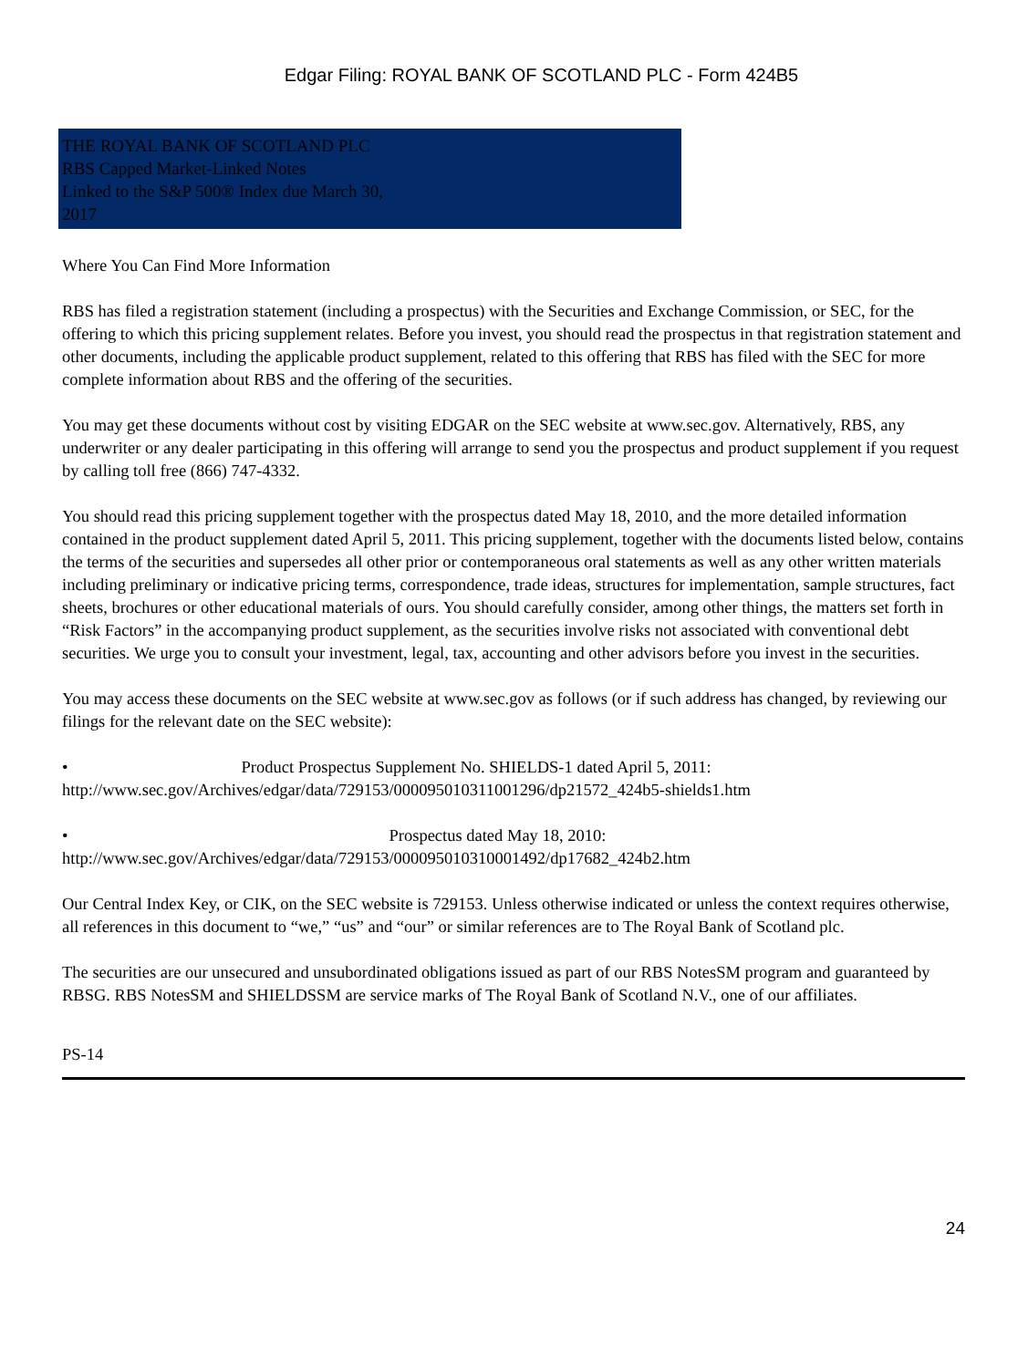Edgar Filing: ROYAL BANK OF SCOTLAND PLC - Form 424B5
THE ROYAL BANK OF SCOTLAND PLC
RBS Capped Market-Linked Notes
Linked to the S&P 500® Index due March 30,
2017
Where You Can Find More Information
RBS has filed a registration statement (including a prospectus) with the Securities and Exchange Commission, or SEC, for the offering to which this pricing supplement relates. Before you invest, you should read the prospectus in that registration statement and other documents, including the applicable product supplement, related to this offering that RBS has filed with the SEC for more complete information about RBS and the offering of the securities.
You may get these documents without cost by visiting EDGAR on the SEC website at www.sec.gov. Alternatively, RBS, any underwriter or any dealer participating in this offering will arrange to send you the prospectus and product supplement if you request by calling toll free (866) 747-4332.
You should read this pricing supplement together with the prospectus dated May 18, 2010, and the more detailed information contained in the product supplement dated April 5, 2011. This pricing supplement, together with the documents listed below, contains the terms of the securities and supersedes all other prior or contemporaneous oral statements as well as any other written materials including preliminary or indicative pricing terms, correspondence, trade ideas, structures for implementation, sample structures, fact sheets, brochures or other educational materials of ours. You should carefully consider, among other things, the matters set forth in “Risk Factors” in the accompanying product supplement, as the securities involve risks not associated with conventional debt securities. We urge you to consult your investment, legal, tax, accounting and other advisors before you invest in the securities.
You may access these documents on the SEC website at www.sec.gov as follows (or if such address has changed, by reviewing our filings for the relevant date on the SEC website):
• Product Prospectus Supplement No. SHIELDS-1 dated April 5, 2011:
http://www.sec.gov/Archives/edgar/data/729153/000095010311001296/dp21572_424b5-shields1.htm
• Prospectus dated May 18, 2010:
http://www.sec.gov/Archives/edgar/data/729153/000095010310001492/dp17682_424b2.htm
Our Central Index Key, or CIK, on the SEC website is 729153. Unless otherwise indicated or unless the context requires otherwise, all references in this document to “we,” “us” and “our” or similar references are to The Royal Bank of Scotland plc.
The securities are our unsecured and unsubordinated obligations issued as part of our RBS NotesSM program and guaranteed by RBSG. RBS NotesSM and SHIELDSSM are service marks of The Royal Bank of Scotland N.V., one of our affiliates.
PS-14
24